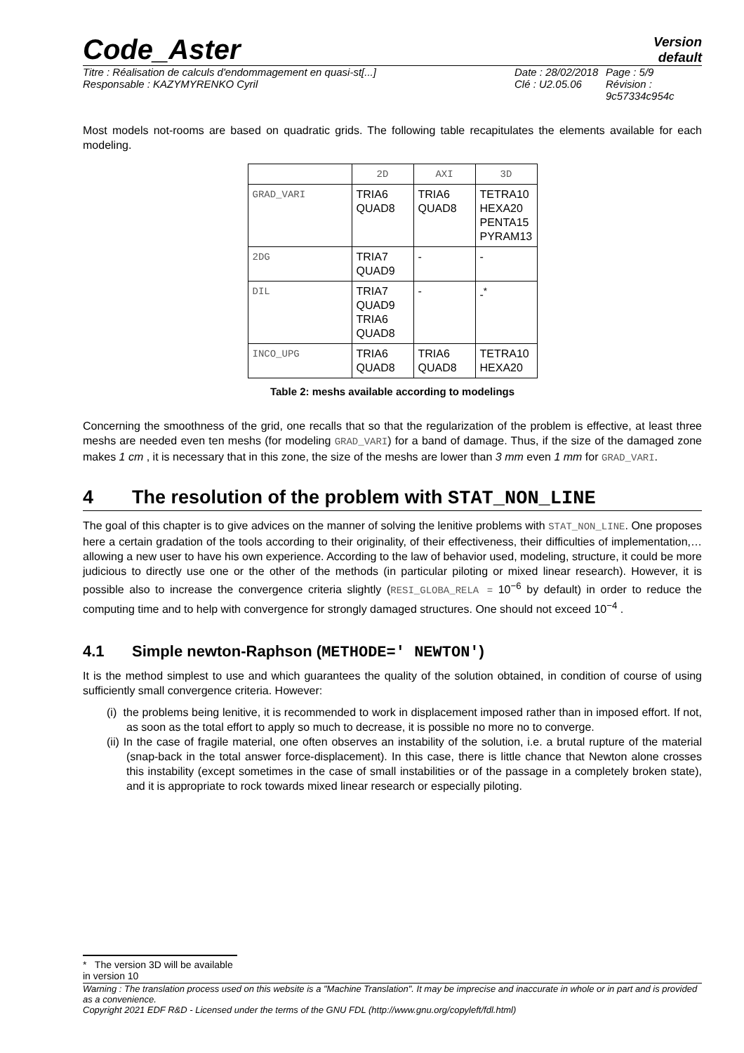Code_Aster
Version
default
Titre : Réalisation de calculs d'endommagement en quasi-st[...]
Responsable : KAZYMYRENKO Cyril
Date : 28/02/2018
Clé : U2.05.06
Page : 5/9
Révision :
9c57334c954c
Most models not-rooms are based on quadratic grids. The following table recapitulates the elements available for each modeling.
| | 2D | AXI | 3D |
| GRAD_VARI | TRIA6 QUAD8 | TRIA6 QUAD8 | TETRA10 HEXA20 PENTA15 PYRAM13 |
| 2DG | TRIA7 QUAD9 | - | - |
| DIL | TRIA7 QUAD9 TRIA6 QUAD8 | - | -<sup>*</sup> |
| INCO_UPG | TRIA6 QUAD8 | TRIA6 QUAD8 | TETRA10 HEXA20 |
Table 2: meshs available according to modelings
Concerning the smoothness of the grid, one recalls that so that the regularization of the problem is effective, at least three meshs are needed even ten meshs (for modeling GRAD_VARI) for a band of damage. Thus, if the size of the damaged zone makes 1 cm , it is necessary that in this zone, the size of the meshs are lower than 3 mm even 1 mm for GRAD_VARI.
4 The resolution of the problem with STAT_NON_LINE
The goal of this chapter is to give advices on the manner of solving the lenitive problems with STAT_NON_LINE. One proposes here a certain gradation of the tools according to their originality, of their effectiveness, their difficulties of implementation,… allowing a new user to have his own experience. According to the law of behavior used, modeling, structure, it could be more judicious to directly use one or the other of the methods (in particular piloting or mixed linear research). However, it is possible also to increase the convergence criteria slightly (RESI_GLOBA_RELA = 10<sup>−6</sup> by default) in order to reduce the computing time and to help with convergence for strongly damaged structures. One should not exceed 10<sup>−4</sup> .
4.1 Simple newton-Raphson (METHODE=' NEWTON')
It is the method simplest to use and which guarantees the quality of the solution obtained, in condition of course of using sufficiently small convergence criteria. However:
(i) the problems being lenitive, it is recommended to work in displacement imposed rather than in imposed effort. If not, as soon as the total effort to apply so much to decrease, it is possible no more no to converge.
(ii) In the case of fragile material, one often observes an instability of the solution, i.e. a brutal rupture of the material (snap-back in the total answer force-displacement). In this case, there is little chance that Newton alone crosses this instability (except sometimes in the case of small instabilities or of the passage in a completely broken state), and it is appropriate to rock towards mixed linear research or especially piloting.
* The version 3D will be available in version 10
Warning : The translation process used on this website is a "Machine Translation". It may be imprecise and inaccurate in whole or in part and is provided as a convenience.
Copyright 2021 EDF R&D - Licensed under the terms of the GNU FDL (http://www.gnu.org/copyleft/fdl.html)